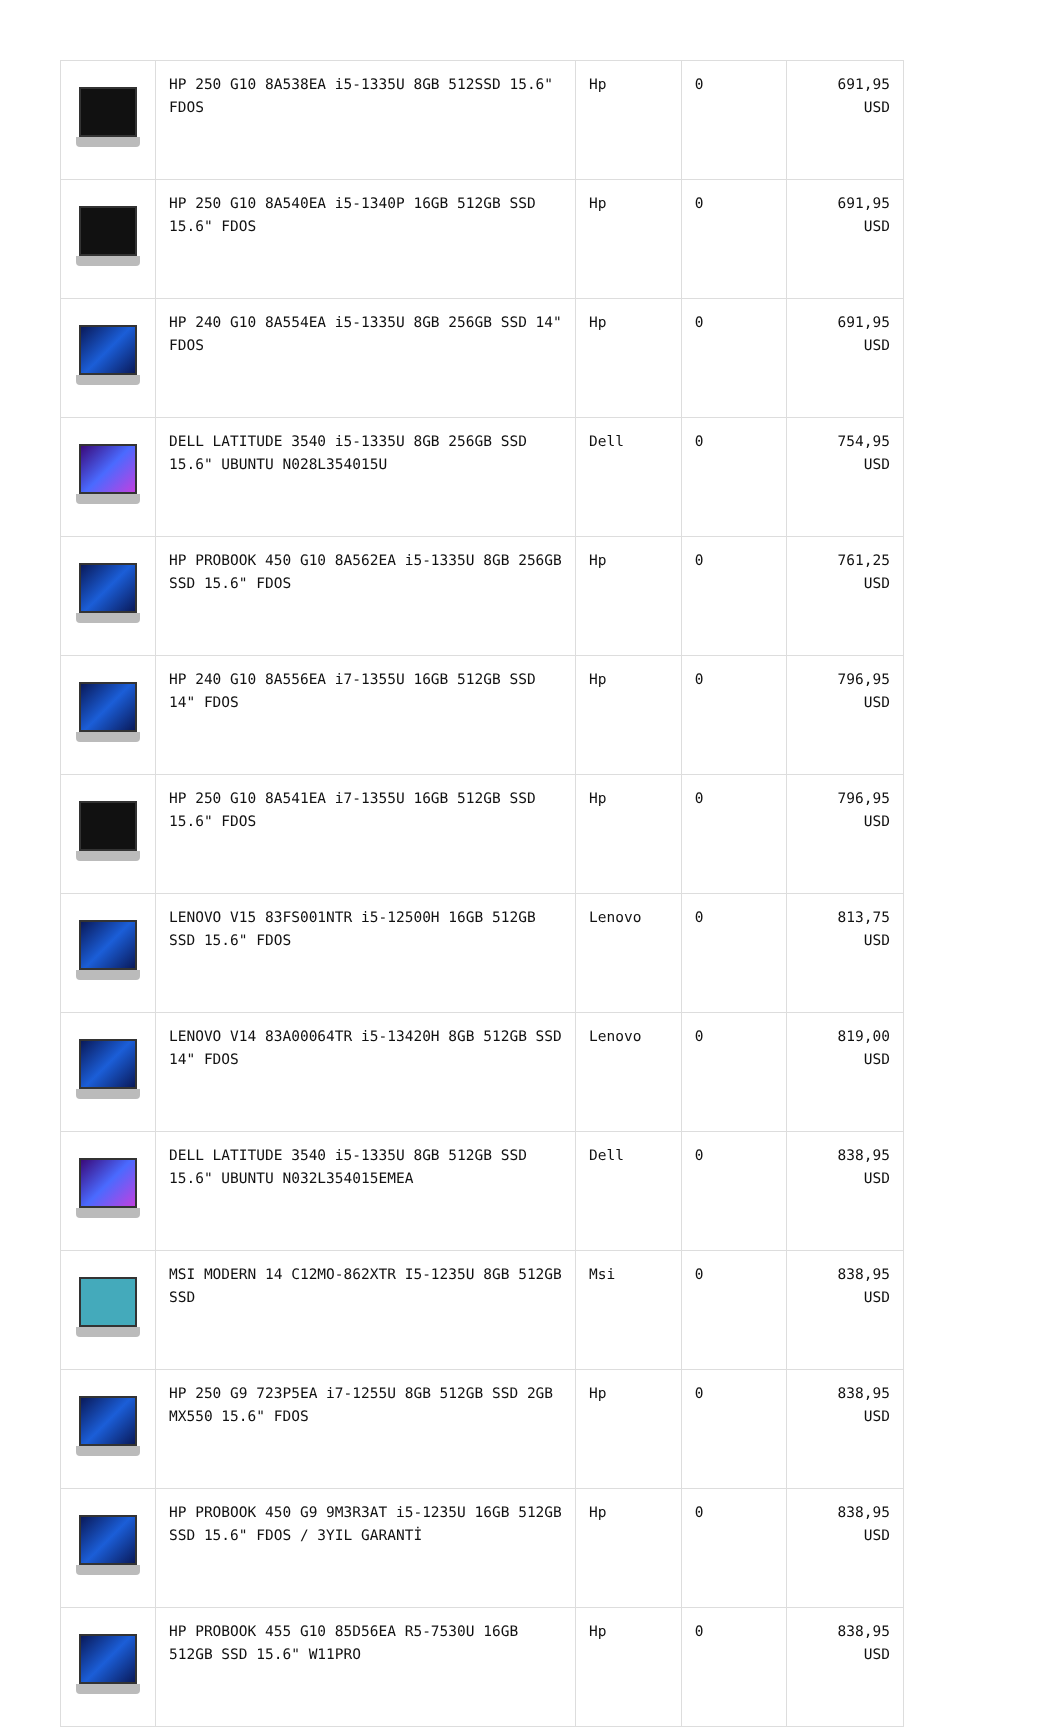| | HP 250 G10 8A538EA i5-1335U 8GB 512SSD 15.6" FDOS | Hp | 0 | 691,95 USD |
| | HP 250 G10 8A540EA i5-1340P 16GB 512GB SSD 15.6" FDOS | Hp | 0 | 691,95 USD |
| | HP 240 G10 8A554EA i5-1335U 8GB 256GB SSD 14" FDOS | Hp | 0 | 691,95 USD |
| | DELL LATITUDE 3540 i5-1335U 8GB 256GB SSD 15.6" UBUNTU N028L354015U | Dell | 0 | 754,95 USD |
| | HP PROBOOK 450 G10 8A562EA i5-1335U 8GB 256GB SSD 15.6" FDOS | Hp | 0 | 761,25 USD |
| | HP 240 G10 8A556EA i7-1355U 16GB 512GB SSD 14" FDOS | Hp | 0 | 796,95 USD |
| | HP 250 G10 8A541EA i7-1355U 16GB 512GB SSD 15.6" FDOS | Hp | 0 | 796,95 USD |
| | LENOVO V15 83FS001NTR i5-12500H 16GB 512GB SSD 15.6" FDOS | Lenovo | 0 | 813,75 USD |
| | LENOVO V14 83A00064TR i5-13420H 8GB 512GB SSD 14" FDOS | Lenovo | 0 | 819,00 USD |
| | DELL LATITUDE 3540 i5-1335U 8GB 512GB SSD 15.6" UBUNTU N032L354015EMEA | Dell | 0 | 838,95 USD |
| | MSI MODERN 14 C12MO-862XTR I5-1235U 8GB 512GB SSD | Msi | 0 | 838,95 USD |
| | HP 250 G9 723P5EA i7-1255U 8GB 512GB SSD 2GB MX550 15.6" FDOS | Hp | 0 | 838,95 USD |
| | HP PROBOOK 450 G9 9M3R3AT i5-1235U 16GB 512GB SSD 15.6" FDOS / 3YIL GARANTİ | Hp | 0 | 838,95 USD |
| | HP PROBOOK 455 G10 85D56EA R5-7530U 16GB 512GB SSD 15.6" W11PRO | Hp | 0 | 838,95 USD |